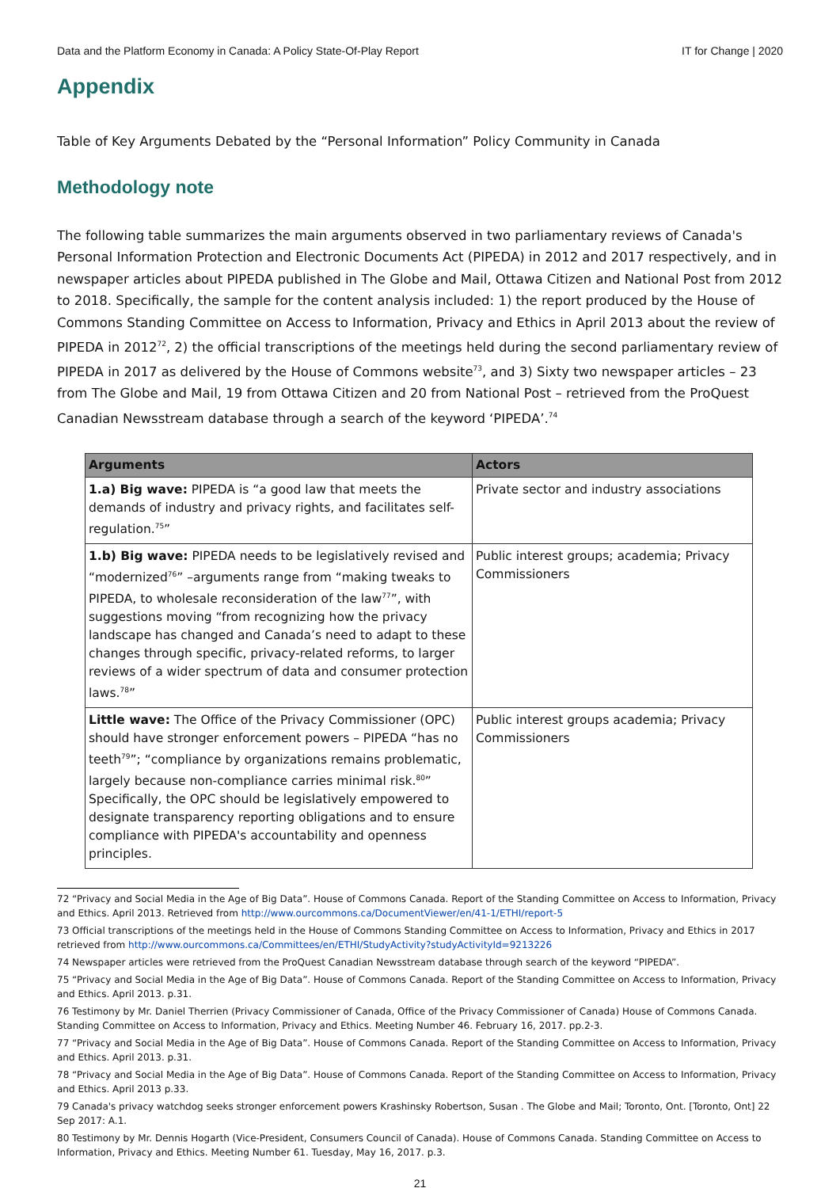Data and the Platform Economy in Canada: A Policy State-Of-Play Report IT for Change | 2020
Appendix
Table of Key Arguments Debated by the “Personal Information” Policy Community in Canada
Methodology note
The following table summarizes the main arguments observed in two parliamentary reviews of Canada's Personal Information Protection and Electronic Documents Act (PIPEDA) in 2012 and 2017 respectively, and in newspaper articles about PIPEDA published in The Globe and Mail, Ottawa Citizen and National Post from 2012 to 2018. Specifically, the sample for the content analysis included: 1) the report produced by the House of Commons Standing Committee on Access to Information, Privacy and Ethics in April 2013 about the review of PIPEDA in 2012<sup>72</sup>, 2) the official transcriptions of the meetings held during the second parliamentary review of PIPEDA in 2017 as delivered by the House of Commons website<sup>73</sup>, and 3) Sixty two newspaper articles – 23 from The Globe and Mail, 19 from Ottawa Citizen and 20 from National Post – retrieved from the ProQuest Canadian Newsstream database through a search of the keyword ‘PIPEDA’.<sup>74</sup>
| Arguments | Actors |
| --- | --- |
| 1.a) Big wave: PIPEDA is “a good law that meets the demands of industry and privacy rights, and facilitates self-regulation.<sup>75</sup>” | Private sector and industry associations |
| 1.b) Big wave: PIPEDA needs to be legislatively revised and “modernized<sup>76</sup>” –arguments range from “making tweaks to PIPEDA, to wholesale reconsideration of the law<sup>77</sup>”, with suggestions moving “from recognizing how the privacy landscape has changed and Canada’s need to adapt to these changes through specific, privacy-related reforms, to larger reviews of a wider spectrum of data and consumer protection laws.<sup>78</sup>” | Public interest groups; academia; Privacy Commissioners |
| Little wave: The Office of the Privacy Commissioner (OPC) should have stronger enforcement powers – PIPEDA “has no teeth<sup>79</sup>”; “compliance by organizations remains problematic, largely because non-compliance carries minimal risk.<sup>80</sup>” Specifically, the OPC should be legislatively empowered to designate transparency reporting obligations and to ensure compliance with PIPEDA's accountability and openness principles. | Public interest groups academia; Privacy Commissioners |
72 “Privacy and Social Media in the Age of Big Data”. House of Commons Canada. Report of the Standing Committee on Access to Information, Privacy and Ethics. April 2013. Retrieved from http://www.ourcommons.ca/DocumentViewer/en/41-1/ETHI/report-5
73 Official transcriptions of the meetings held in the House of Commons Standing Committee on Access to Information, Privacy and Ethics in 2017 retrieved from http://www.ourcommons.ca/Committees/en/ETHI/StudyActivity?studyActivityId=9213226
74 Newspaper articles were retrieved from the ProQuest Canadian Newsstream database through search of the keyword “PIPEDA”.
75 “Privacy and Social Media in the Age of Big Data”. House of Commons Canada. Report of the Standing Committee on Access to Information, Privacy and Ethics. April 2013. p.31.
76 Testimony by Mr. Daniel Therrien (Privacy Commissioner of Canada, Office of the Privacy Commissioner of Canada) House of Commons Canada. Standing Committee on Access to Information, Privacy and Ethics. Meeting Number 46. February 16, 2017. pp.2-3.
77 “Privacy and Social Media in the Age of Big Data”. House of Commons Canada. Report of the Standing Committee on Access to Information, Privacy and Ethics. April 2013. p.31.
78 “Privacy and Social Media in the Age of Big Data”. House of Commons Canada. Report of the Standing Committee on Access to Information, Privacy and Ethics. April 2013 p.33.
79 Canada's privacy watchdog seeks stronger enforcement powers Krashinsky Robertson, Susan . The Globe and Mail; Toronto, Ont. [Toronto, Ont] 22 Sep 2017: A.1.
80 Testimony by Mr. Dennis Hogarth (Vice-President, Consumers Council of Canada). House of Commons Canada. Standing Committee on Access to Information, Privacy and Ethics. Meeting Number 61. Tuesday, May 16, 2017. p.3.
21